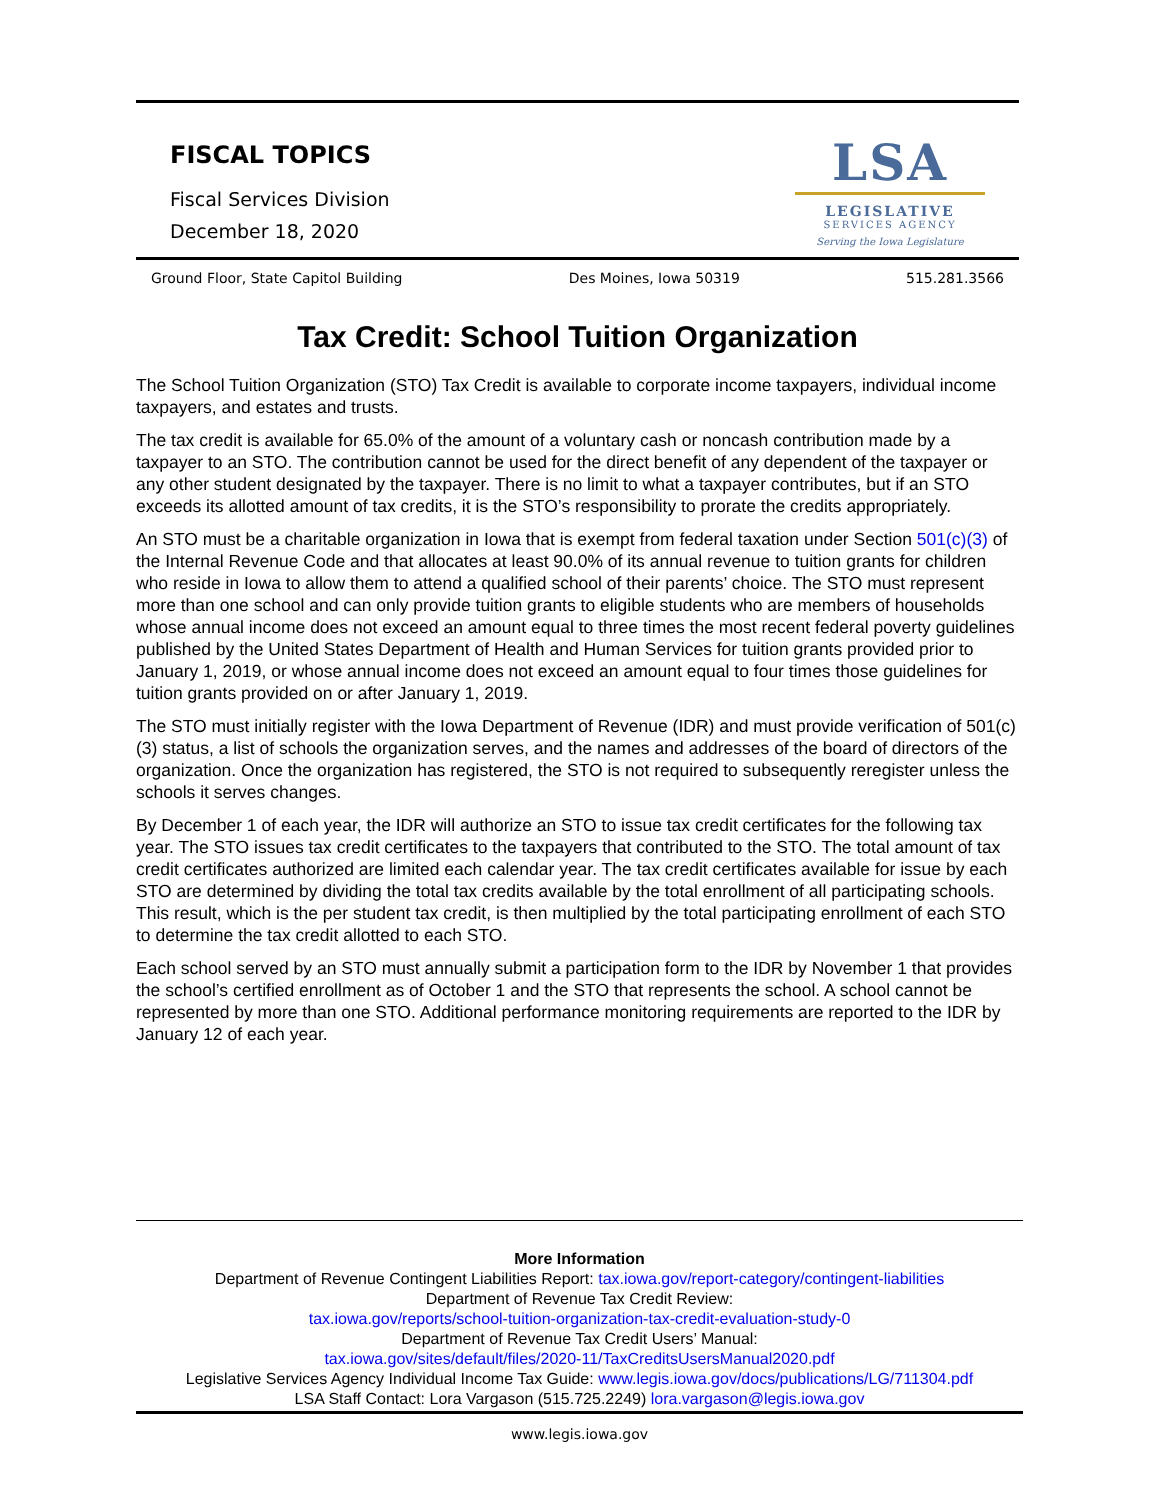FISCAL TOPICS
Fiscal Services Division
December 18, 2020
LSA
LEGISLATIVE
SERVICES AGENCY
Serving the Iowa Legislature
Ground Floor, State Capitol Building Des Moines, Iowa 50319 515.281.3566
Tax Credit: School Tuition Organization
The School Tuition Organization (STO) Tax Credit is available to corporate income taxpayers, individual income taxpayers, and estates and trusts.
The tax credit is available for 65.0% of the amount of a voluntary cash or noncash contribution made by a taxpayer to an STO. The contribution cannot be used for the direct benefit of any dependent of the taxpayer or any other student designated by the taxpayer. There is no limit to what a taxpayer contributes, but if an STO exceeds its allotted amount of tax credits, it is the STO’s responsibility to prorate the credits appropriately.
An STO must be a charitable organization in Iowa that is exempt from federal taxation under Section 501(c)(3) of the Internal Revenue Code and that allocates at least 90.0% of its annual revenue to tuition grants for children who reside in Iowa to allow them to attend a qualified school of their parents’ choice. The STO must represent more than one school and can only provide tuition grants to eligible students who are members of households whose annual income does not exceed an amount equal to three times the most recent federal poverty guidelines published by the United States Department of Health and Human Services for tuition grants provided prior to January 1, 2019, or whose annual income does not exceed an amount equal to four times those guidelines for tuition grants provided on or after January 1, 2019.
The STO must initially register with the Iowa Department of Revenue (IDR) and must provide verification of 501(c)(3) status, a list of schools the organization serves, and the names and addresses of the board of directors of the organization. Once the organization has registered, the STO is not required to subsequently reregister unless the schools it serves changes.
By December 1 of each year, the IDR will authorize an STO to issue tax credit certificates for the following tax year. The STO issues tax credit certificates to the taxpayers that contributed to the STO. The total amount of tax credit certificates authorized are limited each calendar year. The tax credit certificates available for issue by each STO are determined by dividing the total tax credits available by the total enrollment of all participating schools. This result, which is the per student tax credit, is then multiplied by the total participating enrollment of each STO to determine the tax credit allotted to each STO.
Each school served by an STO must annually submit a participation form to the IDR by November 1 that provides the school’s certified enrollment as of October 1 and the STO that represents the school. A school cannot be represented by more than one STO. Additional performance monitoring requirements are reported to the IDR by January 12 of each year.
More Information
Department of Revenue Contingent Liabilities Report: tax.iowa.gov/report-category/contingent-liabilities
Department of Revenue Tax Credit Review:
tax.iowa.gov/reports/school-tuition-organization-tax-credit-evaluation-study-0
Department of Revenue Tax Credit Users’ Manual:
tax.iowa.gov/sites/default/files/2020-11/TaxCreditsUsersManual2020.pdf
Legislative Services Agency Individual Income Tax Guide: www.legis.iowa.gov/docs/publications/LG/711304.pdf
LSA Staff Contact: Lora Vargason (515.725.2249) lora.vargason@legis.iowa.gov
www.legis.iowa.gov